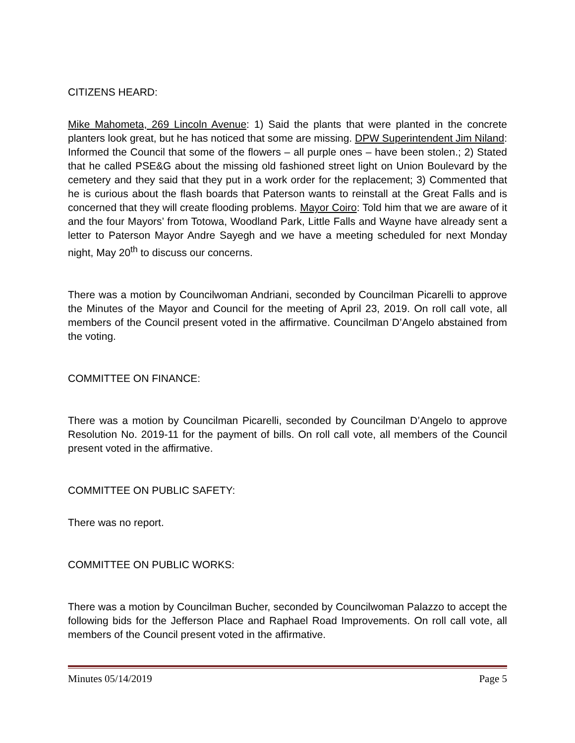CITIZENS HEARD:
Mike Mahometa, 269 Lincoln Avenue: 1) Said the plants that were planted in the concrete planters look great, but he has noticed that some are missing. DPW Superintendent Jim Niland: Informed the Council that some of the flowers – all purple ones – have been stolen.; 2) Stated that he called PSE&G about the missing old fashioned street light on Union Boulevard by the cemetery and they said that they put in a work order for the replacement; 3) Commented that he is curious about the flash boards that Paterson wants to reinstall at the Great Falls and is concerned that they will create flooding problems. Mayor Coiro: Told him that we are aware of it and the four Mayors’ from Totowa, Woodland Park, Little Falls and Wayne have already sent a letter to Paterson Mayor Andre Sayegh and we have a meeting scheduled for next Monday night, May 20<sup>th</sup> to discuss our concerns.
There was a motion by Councilwoman Andriani, seconded by Councilman Picarelli to approve the Minutes of the Mayor and Council for the meeting of April 23, 2019. On roll call vote, all members of the Council present voted in the affirmative. Councilman D’Angelo abstained from the voting.
COMMITTEE ON FINANCE:
There was a motion by Councilman Picarelli, seconded by Councilman D’Angelo to approve Resolution No. 2019-11 for the payment of bills. On roll call vote, all members of the Council present voted in the affirmative.
COMMITTEE ON PUBLIC SAFETY:
There was no report.
COMMITTEE ON PUBLIC WORKS:
There was a motion by Councilman Bucher, seconded by Councilwoman Palazzo to accept the following bids for the Jefferson Place and Raphael Road Improvements. On roll call vote, all members of the Council present voted in the affirmative.
Minutes 05/14/2019 Page 5